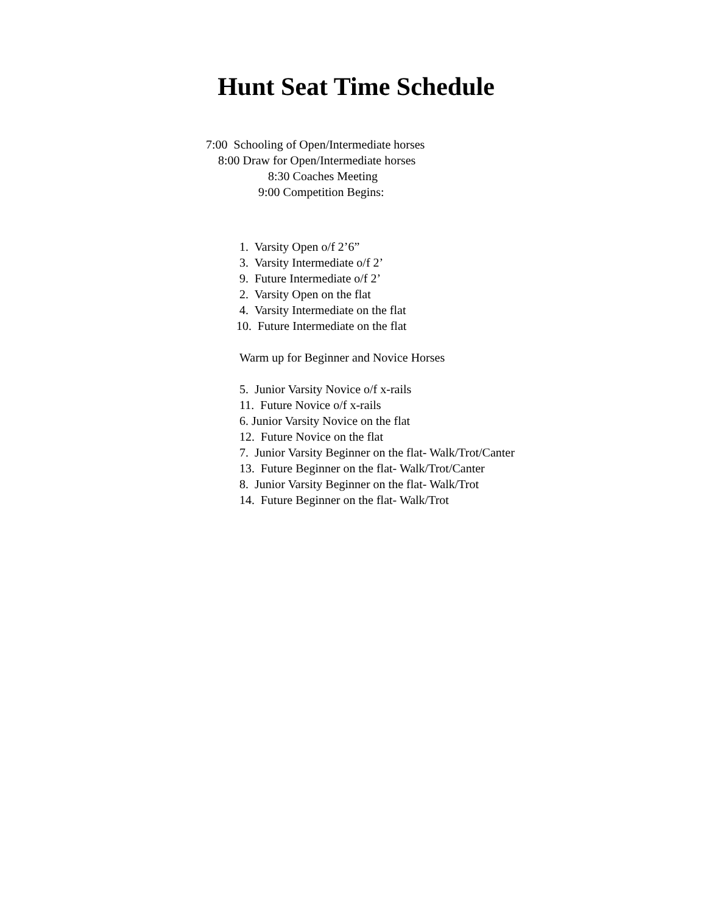Hunt Seat Time Schedule
7:00 Schooling of Open/Intermediate horses
8:00 Draw for Open/Intermediate horses
8:30 Coaches Meeting
9:00 Competition Begins:
1. Varsity Open o/f 2’6”
3. Varsity Intermediate o/f 2’
9. Future Intermediate o/f 2’
2. Varsity Open on the flat
4. Varsity Intermediate on the flat
10. Future Intermediate on the flat
Warm up for Beginner and Novice Horses
5. Junior Varsity Novice o/f x-rails
11. Future Novice o/f x-rails
6. Junior Varsity Novice on the flat
12. Future Novice on the flat
7. Junior Varsity Beginner on the flat- Walk/Trot/Canter
13. Future Beginner on the flat- Walk/Trot/Canter
8. Junior Varsity Beginner on the flat- Walk/Trot
14. Future Beginner on the flat- Walk/Trot